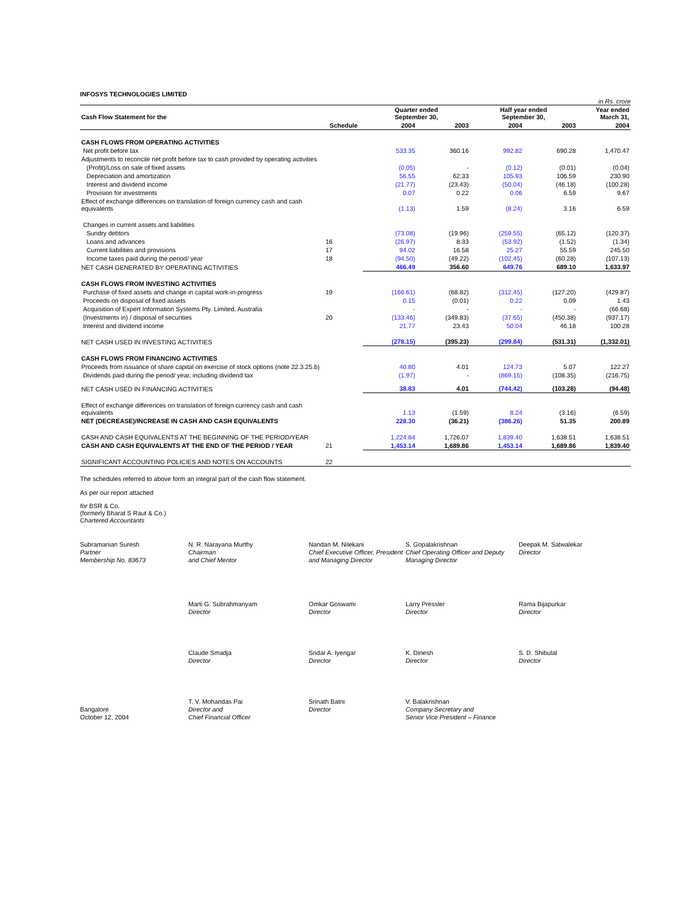INFOSYS TECHNOLOGIES LIMITED
in Rs. crore
| Cash Flow Statement for the | | Quarter ended September 30, | | Half year ended September 30, | | Year ended March 31, |
| --- | --- | --- | --- | --- | --- | --- |
| | Schedule | 2004 | 2003 | 2004 | 2003 | 2004 |
| CASH FLOWS FROM OPERATING ACTIVITIES | | | | | | |
| Net profit before tax | | 533.35 | 360.16 | 992.82 | 690.28 | 1,470.47 |
| Adjustments to reconcile net profit before tax to cash provided by operating activities | | | | | | |
| (Profit)/Loss on sale of fixed assets | | (0.05) | - | (0.12) | (0.01) | (0.04) |
| Depreciation and amortization | | 56.55 | 62.33 | 105.93 | 106.59 | 230.90 |
| Interest and dividend income | | (21.77) | (23.43) | (50.04) | (46.18) | (100.28) |
| Provision for investments | | 0.07 | 0.22 | 0.06 | 6.59 | 9.67 |
| Effect of exchange differences on translation of foreign currency cash and cash equivalents | | (1.13) | 1.59 | (8.24) | 3.16 | 6.59 |
| Changes in current assets and liabilities | | | | | | |
| Sundry debtors | | (73.08) | (19.96) | (259.55) | (65.12) | (120.37) |
| Loans and advances | 16 | (26.97) | 8.33 | (53.92) | (1.52) | (1.34) |
| Current liabilities and provisions | 17 | 94.02 | 16.58 | 25.27 | 55.59 | 245.50 |
| Income taxes paid during the period/ year | 18 | (94.50) | (49.22) | (102.45) | (60.28) | (107.13) |
| NET CASH GENERATED BY OPERATING ACTIVITIES | | 466.49 | 356.60 | 649.76 | 689.10 | 1,633.97 |
| CASH FLOWS FROM INVESTING ACTIVITIES | | | | | | |
| Purchase of fixed assets and change in capital work-in-progress | 19 | (166.61) | (68.82) | (312.45) | (127.20) | (429.87) |
| Proceeds on disposal of fixed assets | | 0.15 | (0.01) | 0.22 | 0.09 | 1.43 |
| Acquisition of Expert Information Systems Pty. Limited, Australia | | - | - | - | - | (66.68) |
| (Investments in) / disposal of securities | 20 | (133.46) | (349.83) | (37.65) | (450.38) | (937.17) |
| Interest and dividend income | | 21.77 | 23.43 | 50.04 | 46.18 | 100.28 |
| NET CASH USED IN INVESTING ACTIVITIES | | (278.15) | (395.23) | (299.84) | (531.31) | (1,332.01) |
| CASH FLOWS FROM FINANCING ACTIVITIES | | | | | | |
| Proceeds from issuance of share capital on exercise of stock options (note 22.3.25.b) | | 40.80 | 4.01 | 124.73 | 5.07 | 122.27 |
| Dividends paid during the period/ year, including dividend tax | | (1.97) | - | (869.15) | (108.35) | (216.75) |
| NET CASH USED IN FINANCING ACTIVITIES | | 38.83 | 4.01 | (744.42) | (103.28) | (94.48) |
| Effect of exchange differences on translation of foreign currency cash and cash equivalents | | 1.13 | (1.59) | 8.24 | (3.16) | (6.59) |
| NET (DECREASE)/INCREASE IN CASH AND CASH EQUIVALENTS | | 228.30 | (36.21) | (386.26) | 51.35 | 200.89 |
| CASH AND CASH EQUIVALENTS AT THE BEGINNING OF THE PERIOD/YEAR | | 1,224.84 | 1,726.07 | 1,839.40 | 1,638.51 | 1,638.51 |
| CASH AND CASH EQUIVALENTS AT THE END OF THE PERIOD / YEAR | 21 | 1,453.14 | 1,689.86 | 1,453.14 | 1,689.86 | 1,839.40 |
| SIGNIFICANT ACCOUNTING POLICIES AND NOTES ON ACCOUNTS | 22 | | | | | |
The schedules referred to above form an integral part of the cash flow statement.
As per our report attached
for BSR & Co.
(formerly Bharat S Raut & Co.)
Chartered Accountants
Subramanian Suresh
Partner
Membership No. 83673
N. R. Narayana Murthy
Chairman
and Chief Mentor
Nandan M. Nilekani
Chief Executive Officer, President and Managing Director
S. Gopalakrishnan
Chief Operating Officer and Deputy Managing Director
Deepak M. Satwalekar
Director
Marti G. Subrahmanyam
Director
Omkar Goswami
Director
Larry Pressler
Director
Rama Bijapurkar
Director
Claude Smadja
Director
Sridar A. Iyengar
Director
K. Dinesh
Director
S. D. Shibulal
Director
Bangalore
October 12, 2004
T. V. Mohandas Pai
Director and
Chief Financial Officer
Srinath Batni
Director
V. Balakrishnan
Company Secretary and
Senior Vice President – Finance